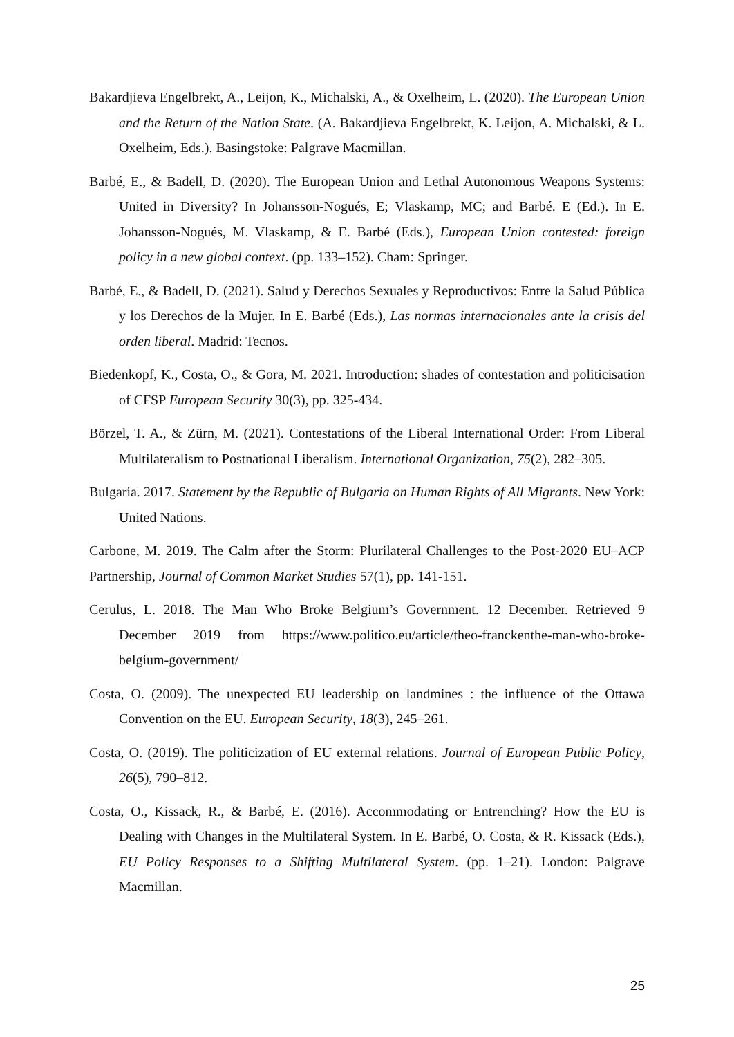Bakardjieva Engelbrekt, A., Leijon, K., Michalski, A., & Oxelheim, L. (2020). The European Union and the Return of the Nation State. (A. Bakardjieva Engelbrekt, K. Leijon, A. Michalski, & L. Oxelheim, Eds.). Basingstoke: Palgrave Macmillan.
Barbé, E., & Badell, D. (2020). The European Union and Lethal Autonomous Weapons Systems: United in Diversity? In Johansson-Nogués, E; Vlaskamp, MC; and Barbé. E (Ed.). In E. Johansson-Nogués, M. Vlaskamp, & E. Barbé (Eds.), European Union contested: foreign policy in a new global context. (pp. 133–152). Cham: Springer.
Barbé, E., & Badell, D. (2021). Salud y Derechos Sexuales y Reproductivos: Entre la Salud Pública y los Derechos de la Mujer. In E. Barbé (Eds.), Las normas internacionales ante la crisis del orden liberal. Madrid: Tecnos.
Biedenkopf, K., Costa, O., & Gora, M. 2021. Introduction: shades of contestation and politicisation of CFSP European Security 30(3), pp. 325-434.
Börzel, T. A., & Zürn, M. (2021). Contestations of the Liberal International Order: From Liberal Multilateralism to Postnational Liberalism. International Organization, 75(2), 282–305.
Bulgaria. 2017. Statement by the Republic of Bulgaria on Human Rights of All Migrants. New York: United Nations.
Carbone, M. 2019. The Calm after the Storm: Plurilateral Challenges to the Post-2020 EU–ACP Partnership, Journal of Common Market Studies 57(1), pp. 141-151.
Cerulus, L. 2018. The Man Who Broke Belgium’s Government. 12 December. Retrieved 9 December 2019 from https://www.politico.eu/article/theo-franckenthe-man-who-broke-belgium-government/
Costa, O. (2009). The unexpected EU leadership on landmines : the influence of the Ottawa Convention on the EU. European Security, 18(3), 245–261.
Costa, O. (2019). The politicization of EU external relations. Journal of European Public Policy, 26(5), 790–812.
Costa, O., Kissack, R., & Barbé, E. (2016). Accommodating or Entrenching? How the EU is Dealing with Changes in the Multilateral System. In E. Barbé, O. Costa, & R. Kissack (Eds.), EU Policy Responses to a Shifting Multilateral System. (pp. 1–21). London: Palgrave Macmillan.
25